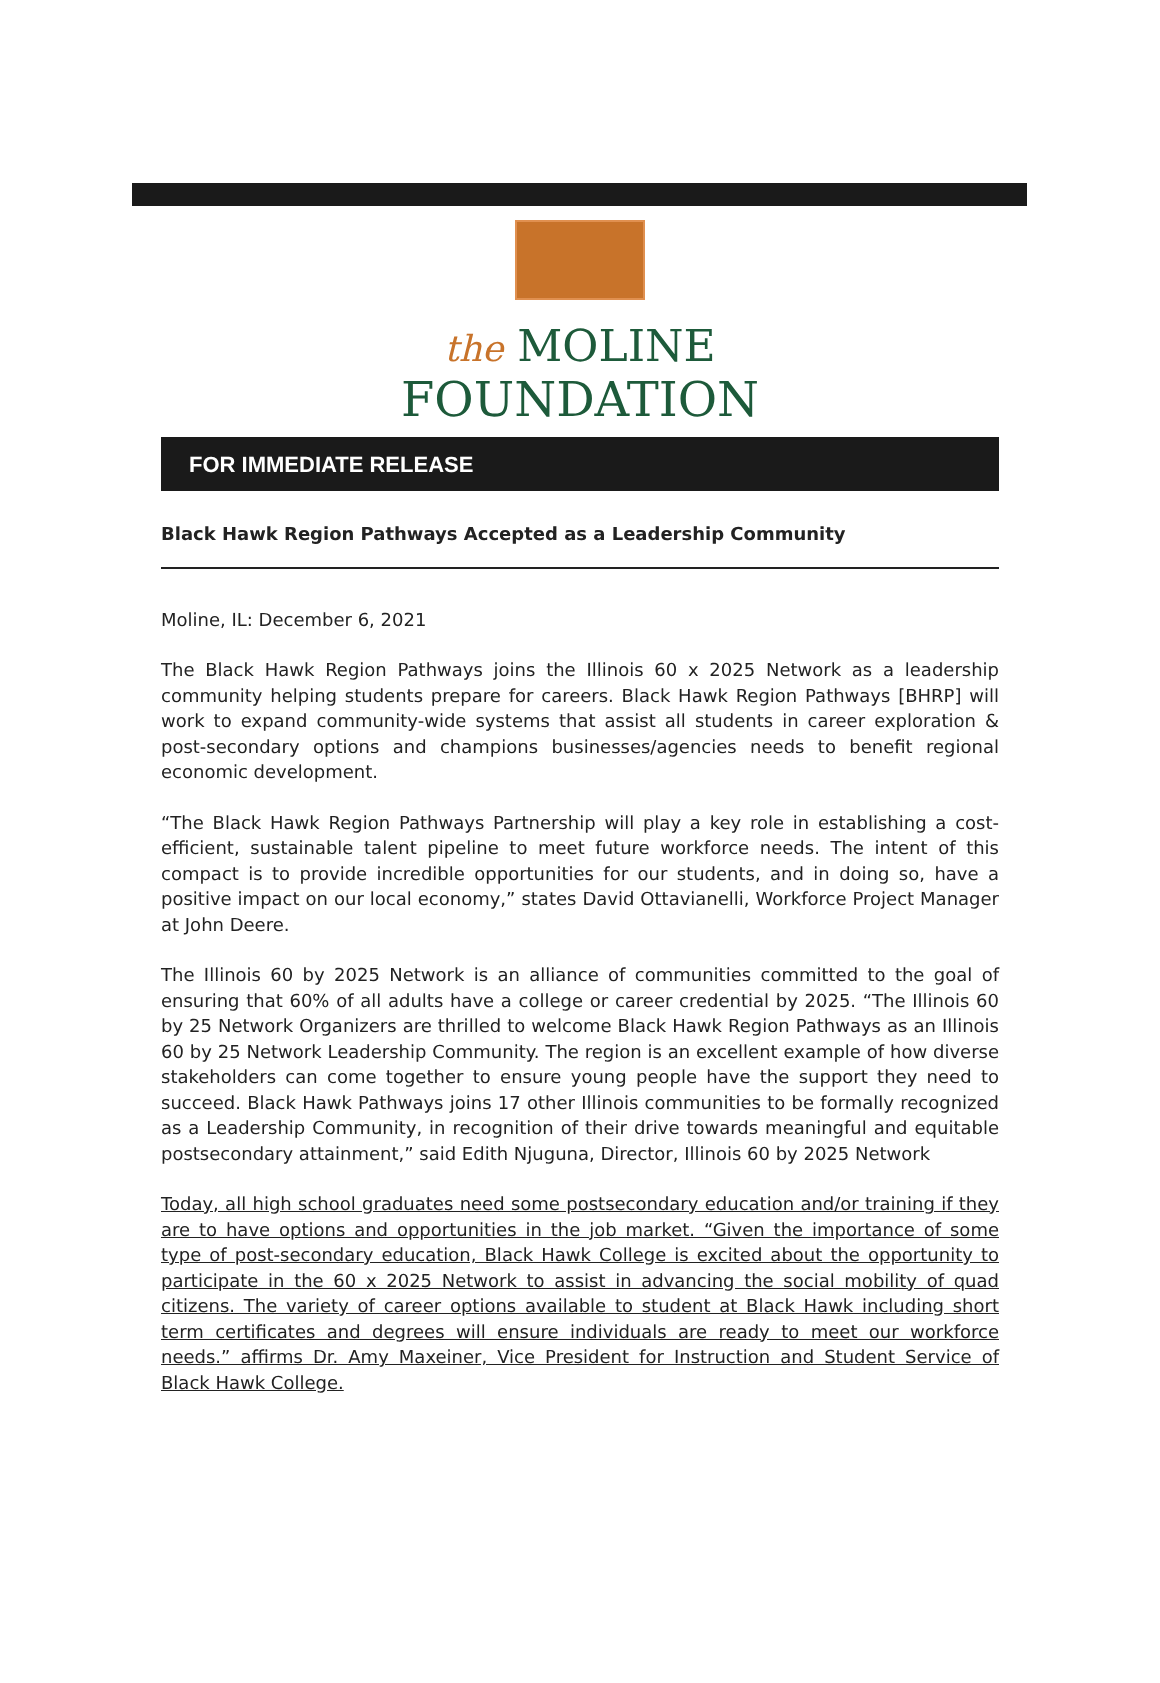the MOLINE
FOUNDATION
FOR IMMEDIATE RELEASE
Black Hawk Region Pathways Accepted as a Leadership Community
Moline, IL: December 6, 2021
The Black Hawk Region Pathways joins the Illinois 60 x 2025 Network as a leadership community helping students prepare for careers. Black Hawk Region Pathways [BHRP] will work to expand community-wide systems that assist all students in career exploration & post-secondary options and champions businesses/agencies needs to benefit regional economic development.
“The Black Hawk Region Pathways Partnership will play a key role in establishing a cost-efficient, sustainable talent pipeline to meet future workforce needs. The intent of this compact is to provide incredible opportunities for our students, and in doing so, have a positive impact on our local economy,” states David Ottavianelli, Workforce Project Manager at John Deere.
The Illinois 60 by 2025 Network is an alliance of communities committed to the goal of ensuring that 60% of all adults have a college or career credential by 2025. “The Illinois 60 by 25 Network Organizers are thrilled to welcome Black Hawk Region Pathways as an Illinois 60 by 25 Network Leadership Community. The region is an excellent example of how diverse stakeholders can come together to ensure young people have the support they need to succeed. Black Hawk Pathways joins 17 other Illinois communities to be formally recognized as a Leadership Community, in recognition of their drive towards meaningful and equitable postsecondary attainment,” said Edith Njuguna, Director, Illinois 60 by 2025 Network
Today, all high school graduates need some postsecondary education and/or training if they are to have options and opportunities in the job market. “Given the importance of some type of post-secondary education, Black Hawk College is excited about the opportunity to participate in the 60 x 2025 Network to assist in advancing the social mobility of quad citizens. The variety of career options available to student at Black Hawk including short term certificates and degrees will ensure individuals are ready to meet our workforce needs.” affirms Dr. Amy Maxeiner, Vice President for Instruction and Student Service of Black Hawk College.